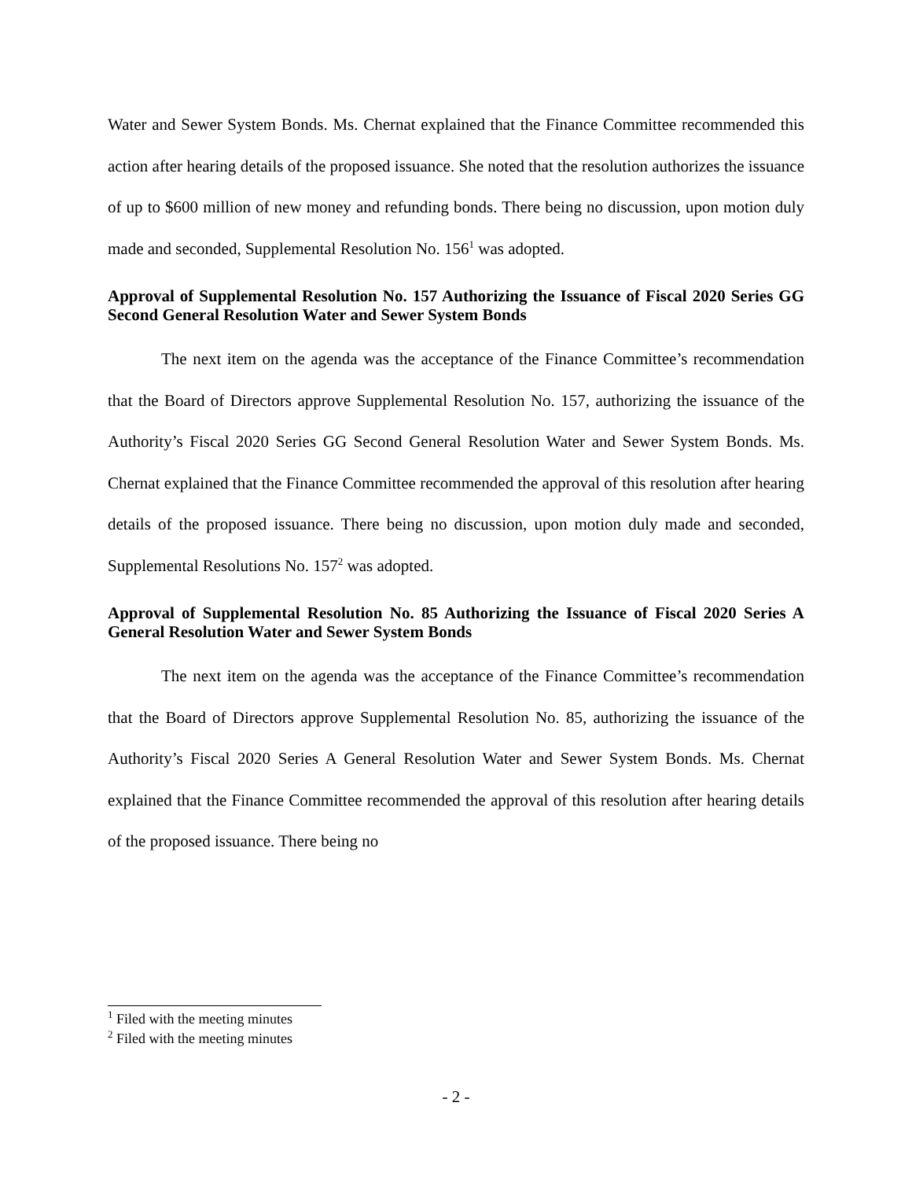Water and Sewer System Bonds. Ms. Chernat explained that the Finance Committee recommended this action after hearing details of the proposed issuance. She noted that the resolution authorizes the issuance of up to $600 million of new money and refunding bonds. There being no discussion, upon motion duly made and seconded, Supplemental Resolution No. 156<sup>1</sup> was adopted.
Approval of Supplemental Resolution No. 157 Authorizing the Issuance of Fiscal 2020 Series GG Second General Resolution Water and Sewer System Bonds
The next item on the agenda was the acceptance of the Finance Committee’s recommendation that the Board of Directors approve Supplemental Resolution No. 157, authorizing the issuance of the Authority’s Fiscal 2020 Series GG Second General Resolution Water and Sewer System Bonds. Ms. Chernat explained that the Finance Committee recommended the approval of this resolution after hearing details of the proposed issuance. There being no discussion, upon motion duly made and seconded, Supplemental Resolutions No. 157<sup>2</sup> was adopted.
Approval of Supplemental Resolution No. 85 Authorizing the Issuance of Fiscal 2020 Series A General Resolution Water and Sewer System Bonds
The next item on the agenda was the acceptance of the Finance Committee’s recommendation that the Board of Directors approve Supplemental Resolution No. 85, authorizing the issuance of the Authority’s Fiscal 2020 Series A General Resolution Water and Sewer System Bonds. Ms. Chernat explained that the Finance Committee recommended the approval of this resolution after hearing details of the proposed issuance. There being no
<sup>1</sup> Filed with the meeting minutes
<sup>2</sup> Filed with the meeting minutes
- 2 -